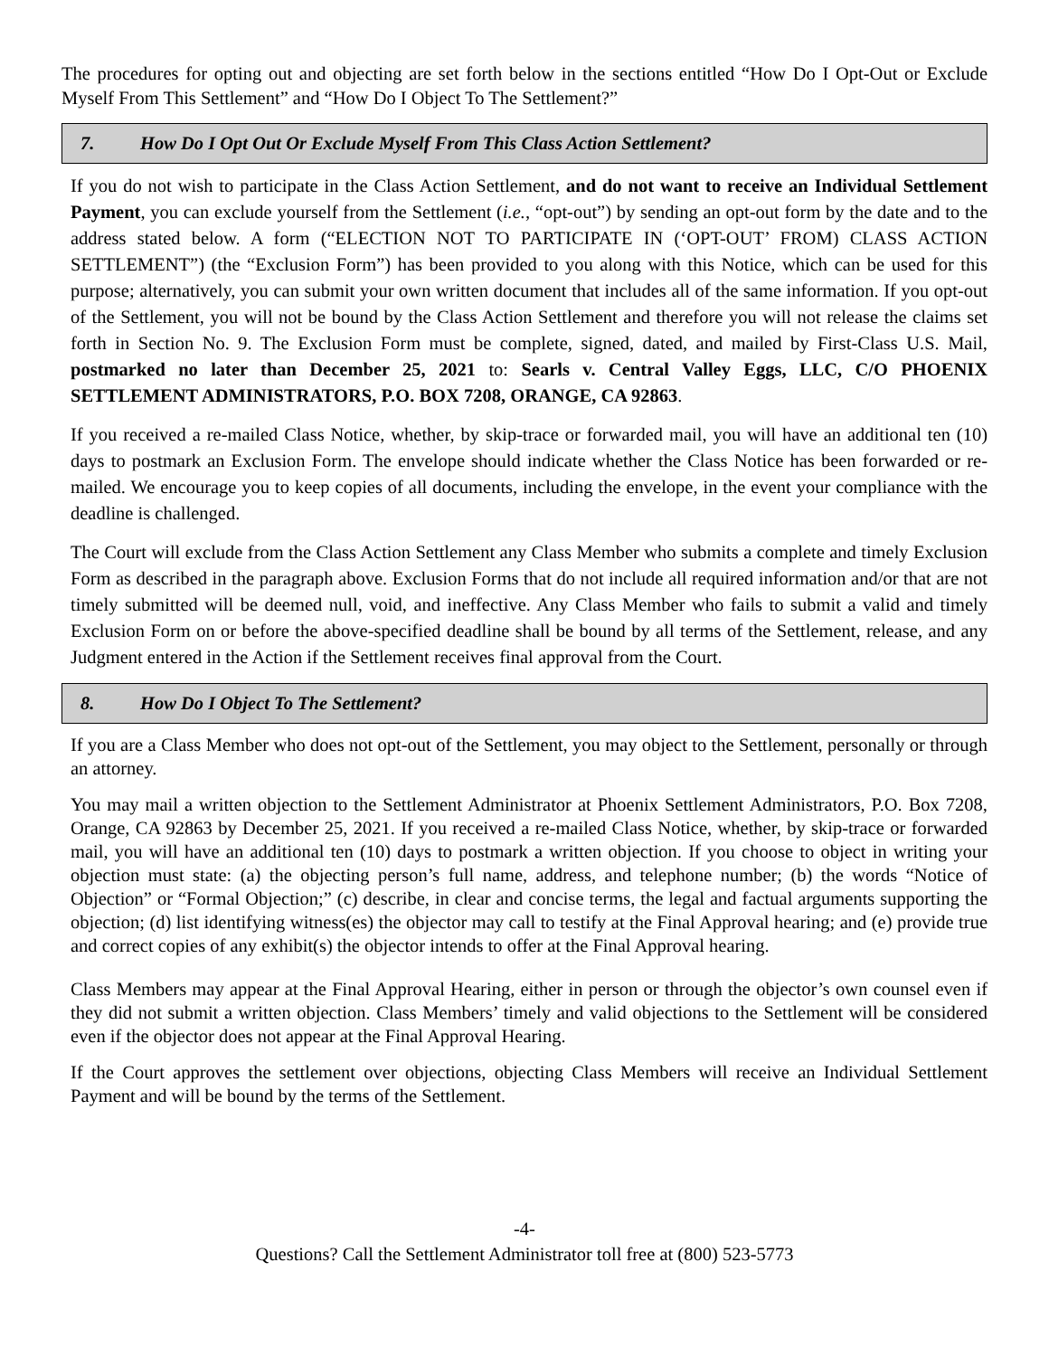The procedures for opting out and objecting are set forth below in the sections entitled “How Do I Opt-Out or Exclude Myself From This Settlement” and “How Do I Object To The Settlement?”
7. How Do I Opt Out Or Exclude Myself From This Class Action Settlement?
If you do not wish to participate in the Class Action Settlement, and do not want to receive an Individual Settlement Payment, you can exclude yourself from the Settlement (i.e., “opt-out”) by sending an opt-out form by the date and to the address stated below. A form (“ELECTION NOT TO PARTICIPATE IN (‘OPT-OUT’ FROM) CLASS ACTION SETTLEMENT”) (the “Exclusion Form”) has been provided to you along with this Notice, which can be used for this purpose; alternatively, you can submit your own written document that includes all of the same information. If you opt-out of the Settlement, you will not be bound by the Class Action Settlement and therefore you will not release the claims set forth in Section No. 9. The Exclusion Form must be complete, signed, dated, and mailed by First-Class U.S. Mail, postmarked no later than December 25, 2021 to: Searls v. Central Valley Eggs, LLC, C/O PHOENIX SETTLEMENT ADMINISTRATORS, P.O. BOX 7208, ORANGE, CA 92863.
If you received a re-mailed Class Notice, whether, by skip-trace or forwarded mail, you will have an additional ten (10) days to postmark an Exclusion Form. The envelope should indicate whether the Class Notice has been forwarded or re-mailed. We encourage you to keep copies of all documents, including the envelope, in the event your compliance with the deadline is challenged.
The Court will exclude from the Class Action Settlement any Class Member who submits a complete and timely Exclusion Form as described in the paragraph above. Exclusion Forms that do not include all required information and/or that are not timely submitted will be deemed null, void, and ineffective. Any Class Member who fails to submit a valid and timely Exclusion Form on or before the above-specified deadline shall be bound by all terms of the Settlement, release, and any Judgment entered in the Action if the Settlement receives final approval from the Court.
8. How Do I Object To The Settlement?
If you are a Class Member who does not opt-out of the Settlement, you may object to the Settlement, personally or through an attorney.
You may mail a written objection to the Settlement Administrator at Phoenix Settlement Administrators, P.O. Box 7208, Orange, CA 92863 by December 25, 2021. If you received a re-mailed Class Notice, whether, by skip-trace or forwarded mail, you will have an additional ten (10) days to postmark a written objection. If you choose to object in writing your objection must state: (a) the objecting person’s full name, address, and telephone number; (b) the words “Notice of Objection” or “Formal Objection;” (c) describe, in clear and concise terms, the legal and factual arguments supporting the objection; (d) list identifying witness(es) the objector may call to testify at the Final Approval hearing; and (e) provide true and correct copies of any exhibit(s) the objector intends to offer at the Final Approval hearing.
Class Members may appear at the Final Approval Hearing, either in person or through the objector’s own counsel even if they did not submit a written objection. Class Members’ timely and valid objections to the Settlement will be considered even if the objector does not appear at the Final Approval Hearing.
If the Court approves the settlement over objections, objecting Class Members will receive an Individual Settlement Payment and will be bound by the terms of the Settlement.
-4-
Questions? Call the Settlement Administrator toll free at (800) 523-5773